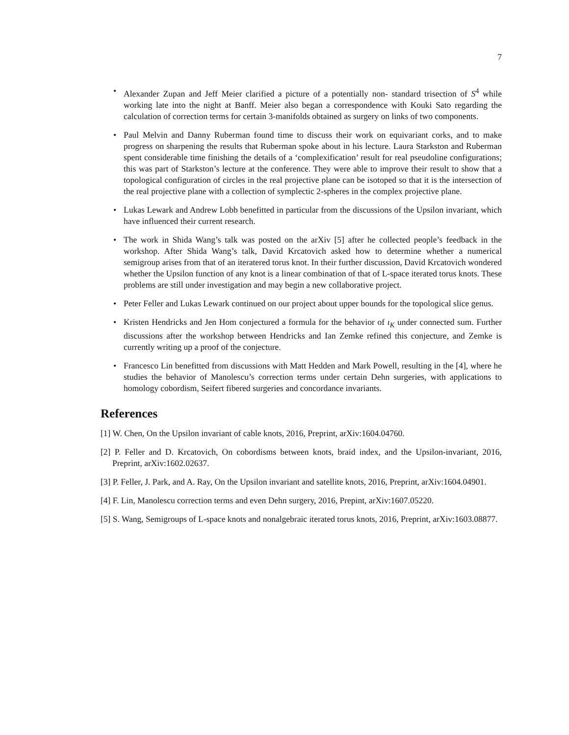7
• Alexander Zupan and Jeff Meier clarified a picture of a potentially non- standard trisection of S<sup>4</sup> while working late into the night at Banff. Meier also began a correspondence with Kouki Sato regarding the calculation of correction terms for certain 3-manifolds obtained as surgery on links of two components.
• Paul Melvin and Danny Ruberman found time to discuss their work on equivariant corks, and to make progress on sharpening the results that Ruberman spoke about in his lecture. Laura Starkston and Ruberman spent considerable time finishing the details of a ‘complexification’ result for real pseudoline configurations; this was part of Starkston’s lecture at the conference. They were able to improve their result to show that a topological configuration of circles in the real projective plane can be isotoped so that it is the intersection of the real projective plane with a collection of symplectic 2-spheres in the complex projective plane.
• Lukas Lewark and Andrew Lobb benefitted in particular from the discussions of the Upsilon invariant, which have influenced their current research.
• The work in Shida Wang’s talk was posted on the arXiv [5] after he collected people’s feedback in the workshop. After Shida Wang’s talk, David Krcatovich asked how to determine whether a numerical semigroup arises from that of an iteratered torus knot. In their further discussion, David Krcatovich wondered whether the Upsilon function of any knot is a linear combination of that of L-space iterated torus knots. These problems are still under investigation and may begin a new collaborative project.
• Peter Feller and Lukas Lewark continued on our project about upper bounds for the topological slice genus.
• Kristen Hendricks and Jen Hom conjectured a formula for the behavior of ι<sub>K</sub> under connected sum. Further discussions after the workshop between Hendricks and Ian Zemke refined this conjecture, and Zemke is currently writing up a proof of the conjecture.
• Francesco Lin benefitted from discussions with Matt Hedden and Mark Powell, resulting in the [4], where he studies the behavior of Manolescu’s correction terms under certain Dehn surgeries, with applications to homology cobordism, Seifert fibered surgeries and concordance invariants.
References
[1] W. Chen, On the Upsilon invariant of cable knots, 2016, Preprint, arXiv:1604.04760.
[2] P. Feller and D. Krcatovich, On cobordisms between knots, braid index, and the Upsilon-invariant, 2016, Preprint, arXiv:1602.02637.
[3] P. Feller, J. Park, and A. Ray, On the Upsilon invariant and satellite knots, 2016, Preprint, arXiv:1604.04901.
[4] F. Lin, Manolescu correction terms and even Dehn surgery, 2016, Prepint, arXiv:1607.05220.
[5] S. Wang, Semigroups of L-space knots and nonalgebraic iterated torus knots, 2016, Preprint, arXiv:1603.08877.